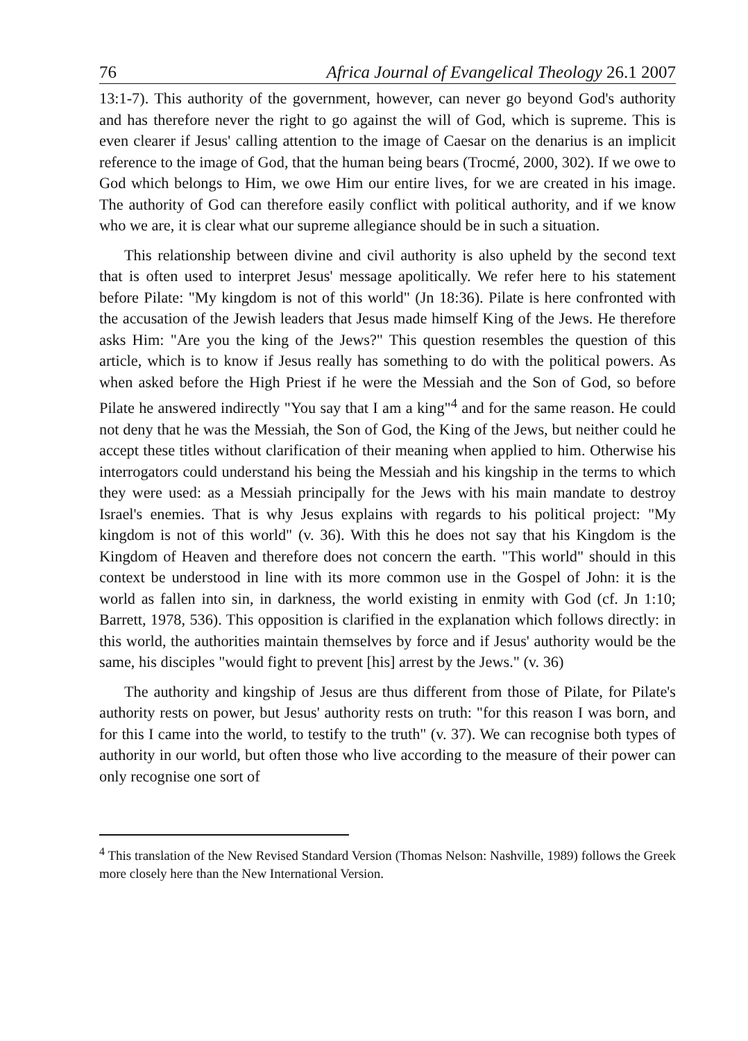76 Africa Journal of Evangelical Theology 26.1 2007
13:1-7). This authority of the government, however, can never go beyond God's authority and has therefore never the right to go against the will of God, which is supreme. This is even clearer if Jesus' calling attention to the image of Caesar on the denarius is an implicit reference to the image of God, that the human being bears (Trocmé, 2000, 302). If we owe to God which belongs to Him, we owe Him our entire lives, for we are created in his image. The authority of God can therefore easily conflict with political authority, and if we know who we are, it is clear what our supreme allegiance should be in such a situation.
This relationship between divine and civil authority is also upheld by the second text that is often used to interpret Jesus' message apolitically. We refer here to his statement before Pilate: "My kingdom is not of this world" (Jn 18:36). Pilate is here confronted with the accusation of the Jewish leaders that Jesus made himself King of the Jews. He therefore asks Him: "Are you the king of the Jews?" This question resembles the question of this article, which is to know if Jesus really has something to do with the political powers. As when asked before the High Priest if he were the Messiah and the Son of God, so before Pilate he answered indirectly "You say that I am a king"<sup>4</sup> and for the same reason. He could not deny that he was the Messiah, the Son of God, the King of the Jews, but neither could he accept these titles without clarification of their meaning when applied to him. Otherwise his interrogators could understand his being the Messiah and his kingship in the terms to which they were used: as a Messiah principally for the Jews with his main mandate to destroy Israel's enemies. That is why Jesus explains with regards to his political project: "My kingdom is not of this world" (v. 36). With this he does not say that his Kingdom is the Kingdom of Heaven and therefore does not concern the earth. "This world" should in this context be understood in line with its more common use in the Gospel of John: it is the world as fallen into sin, in darkness, the world existing in enmity with God (cf. Jn 1:10; Barrett, 1978, 536). This opposition is clarified in the explanation which follows directly: in this world, the authorities maintain themselves by force and if Jesus' authority would be the same, his disciples "would fight to prevent [his] arrest by the Jews." (v. 36)
The authority and kingship of Jesus are thus different from those of Pilate, for Pilate's authority rests on power, but Jesus' authority rests on truth: "for this reason I was born, and for this I came into the world, to testify to the truth" (v. 37). We can recognise both types of authority in our world, but often those who live according to the measure of their power can only recognise one sort of
<sup>4</sup> This translation of the New Revised Standard Version (Thomas Nelson: Nashville, 1989) follows the Greek more closely here than the New International Version.